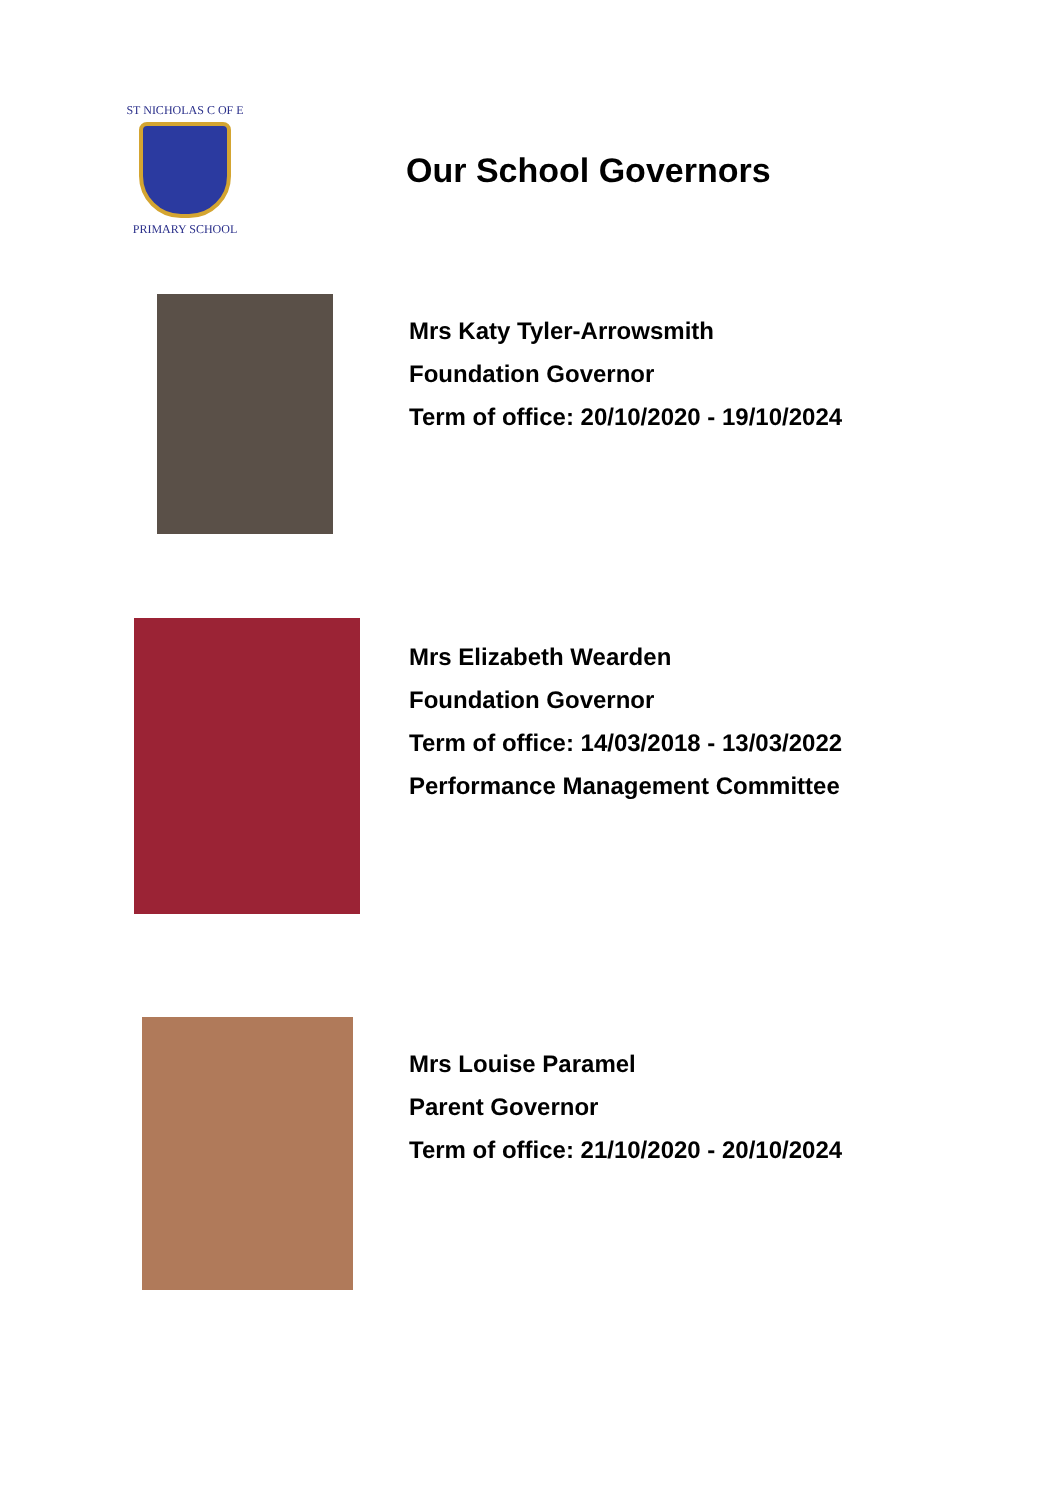ST NICHOLAS C OF E
PRIMARY SCHOOL
Our School Governors
Mrs Katy Tyler-Arrowsmith
Foundation Governor
Term of office: 20/10/2020 - 19/10/2024
Mrs Elizabeth Wearden
Foundation Governor
Term of office: 14/03/2018 - 13/03/2022
Performance Management Committee
Mrs Louise Paramel
Parent Governor
Term of office: 21/10/2020 - 20/10/2024